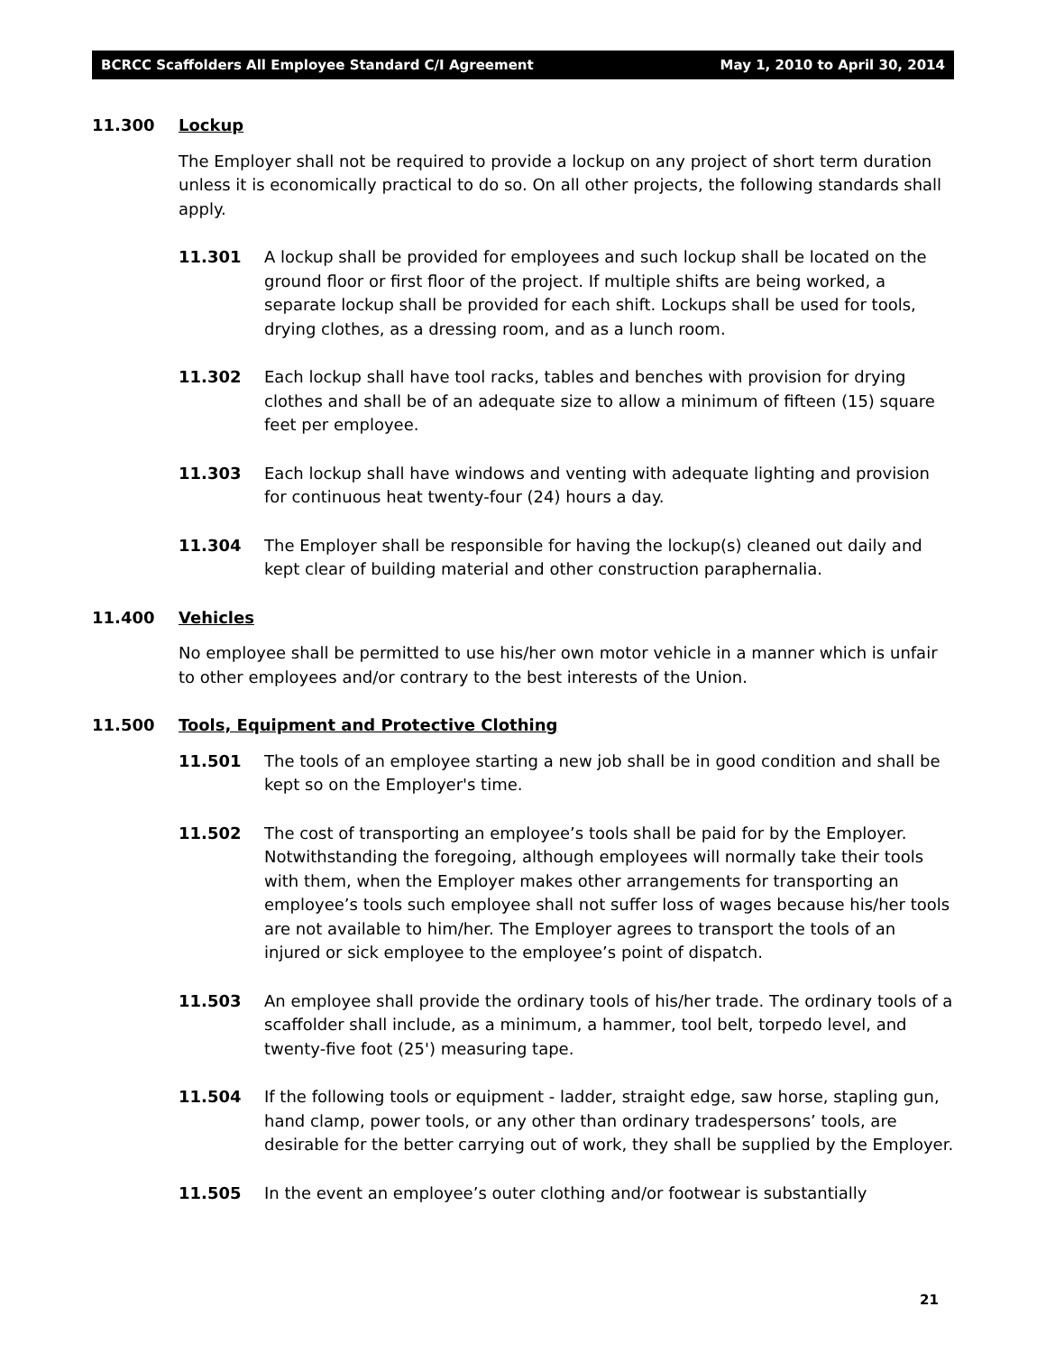BCRCC Scaffolders All Employee Standard C/I Agreement May 1, 2010 to April 30, 2014
11.300 Lockup
The Employer shall not be required to provide a lockup on any project of short term duration unless it is economically practical to do so. On all other projects, the following standards shall apply.
11.301 A lockup shall be provided for employees and such lockup shall be located on the ground floor or first floor of the project. If multiple shifts are being worked, a separate lockup shall be provided for each shift. Lockups shall be used for tools, drying clothes, as a dressing room, and as a lunch room.
11.302 Each lockup shall have tool racks, tables and benches with provision for drying clothes and shall be of an adequate size to allow a minimum of fifteen (15) square feet per employee.
11.303 Each lockup shall have windows and venting with adequate lighting and provision for continuous heat twenty-four (24) hours a day.
11.304 The Employer shall be responsible for having the lockup(s) cleaned out daily and kept clear of building material and other construction paraphernalia.
11.400 Vehicles
No employee shall be permitted to use his/her own motor vehicle in a manner which is unfair to other employees and/or contrary to the best interests of the Union.
11.500 Tools, Equipment and Protective Clothing
11.501 The tools of an employee starting a new job shall be in good condition and shall be kept so on the Employer's time.
11.502 The cost of transporting an employee’s tools shall be paid for by the Employer. Notwithstanding the foregoing, although employees will normally take their tools with them, when the Employer makes other arrangements for transporting an employee’s tools such employee shall not suffer loss of wages because his/her tools are not available to him/her. The Employer agrees to transport the tools of an injured or sick employee to the employee’s point of dispatch.
11.503 An employee shall provide the ordinary tools of his/her trade. The ordinary tools of a scaffolder shall include, as a minimum, a hammer, tool belt, torpedo level, and twenty-five foot (25') measuring tape.
11.504 If the following tools or equipment - ladder, straight edge, saw horse, stapling gun, hand clamp, power tools, or any other than ordinary tradespersons’ tools, are desirable for the better carrying out of work, they shall be supplied by the Employer.
11.505 In the event an employee’s outer clothing and/or footwear is substantially
21